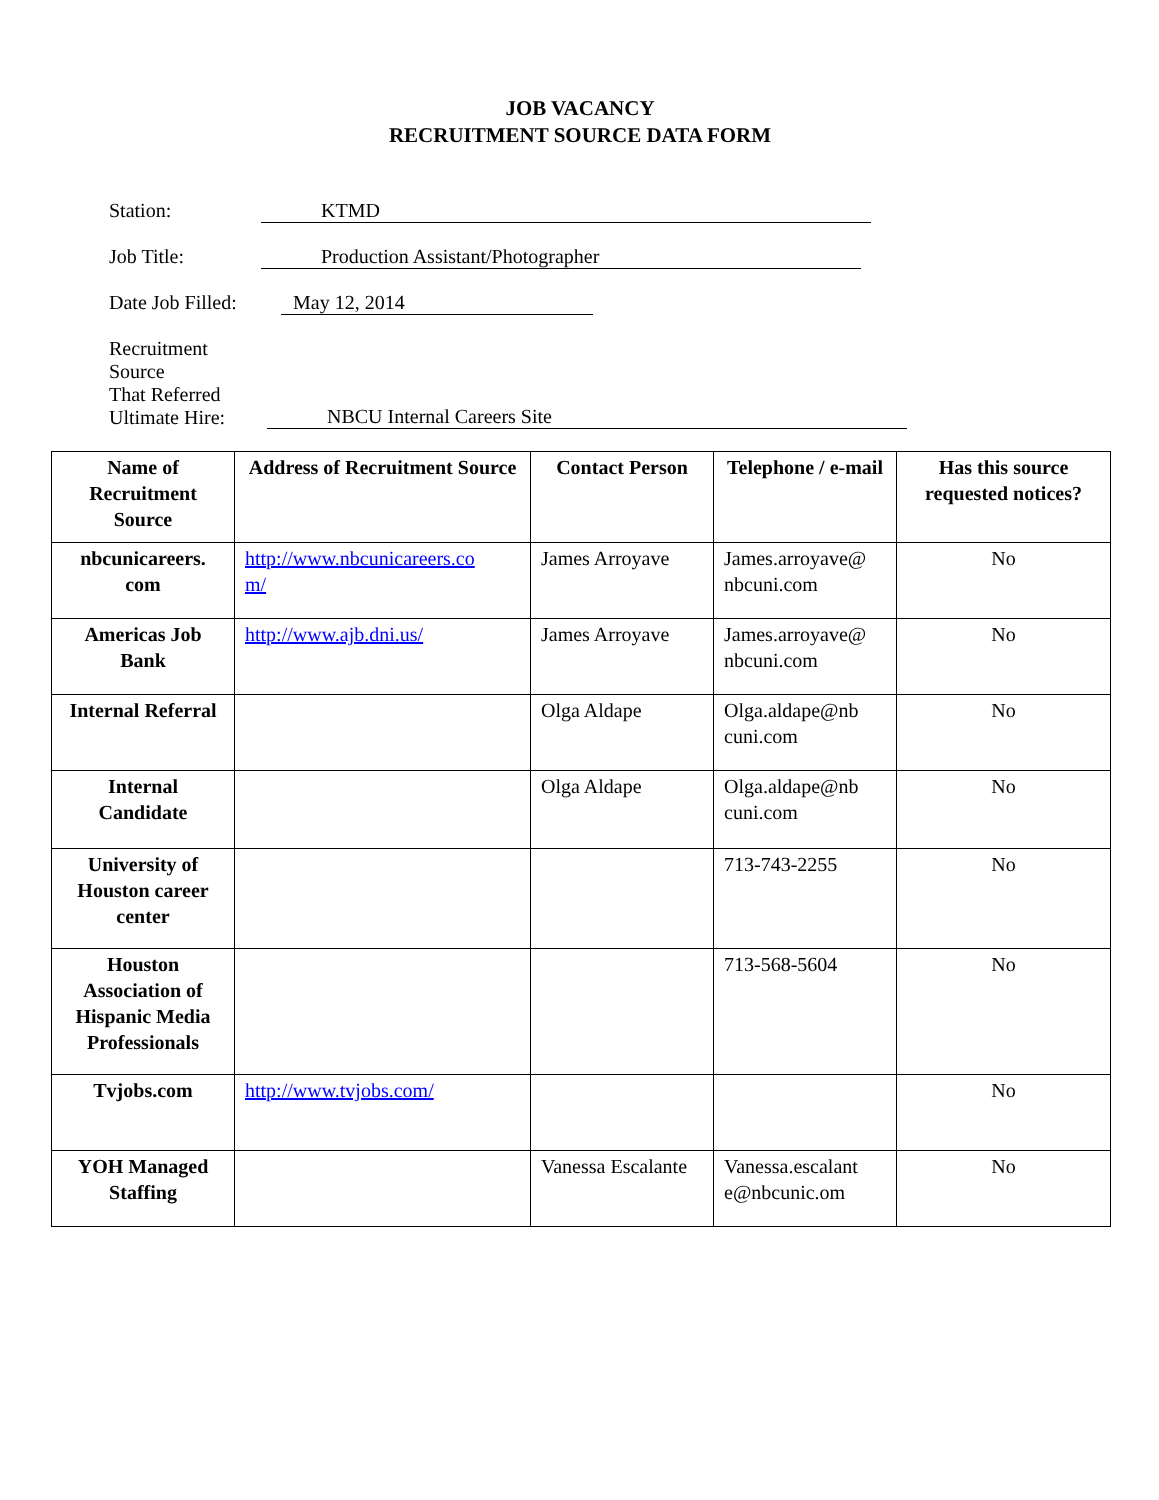JOB VACANCY
RECRUITMENT SOURCE DATA FORM
Station: KTMD
Job Title: Production Assistant/Photographer
Date Job Filled:
May 12, 2014
Recruitment Source
That Referred
Ultimate Hire:
NBCU Internal Careers Site
| Name of Recruitment Source | Address of Recruitment Source | Contact Person | Telephone / e-mail | Has this source requested notices? |
| --- | --- | --- | --- | --- |
| nbcunicareers. com | http://www.nbcunicareers.co m/ | James Arroyave | James.arroyave@ nbcuni.com | No |
| Americas Job Bank | http://www.ajb.dni.us/ | James Arroyave | James.arroyave@ nbcuni.com | No |
| Internal Referral | | Olga Aldape | Olga.aldape@nb cuni.com | No |
| Internal Candidate | | Olga Aldape | Olga.aldape@nb cuni.com | No |
| University of Houston career center | | | 713-743-2255 | No |
| Houston Association of Hispanic Media Professionals | | | 713-568-5604 | No |
| Tvjobs.com | http://www.tvjobs.com/ | | | No |
| YOH Managed Staffing | | Vanessa Escalante | Vanessa.escalant e@nbcunic.om | No |